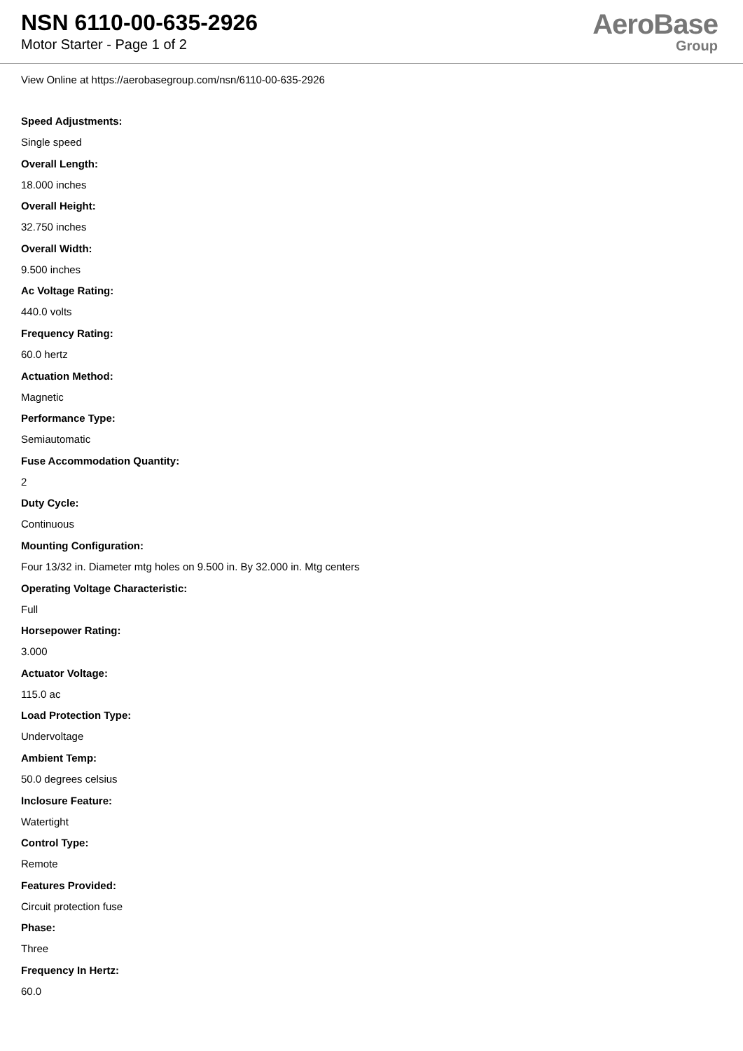NSN 6110-00-635-2926
Motor Starter - Page 1 of 2
AeroBase
Group
View Online at https://aerobasegroup.com/nsn/6110-00-635-2926
Speed Adjustments:
Single speed
Overall Length:
18.000 inches
Overall Height:
32.750 inches
Overall Width:
9.500 inches
Ac Voltage Rating:
440.0 volts
Frequency Rating:
60.0 hertz
Actuation Method:
Magnetic
Performance Type:
Semiautomatic
Fuse Accommodation Quantity:
2
Duty Cycle:
Continuous
Mounting Configuration:
Four 13/32 in. Diameter mtg holes on 9.500 in. By 32.000 in. Mtg centers
Operating Voltage Characteristic:
Full
Horsepower Rating:
3.000
Actuator Voltage:
115.0 ac
Load Protection Type:
Undervoltage
Ambient Temp:
50.0 degrees celsius
Inclosure Feature:
Watertight
Control Type:
Remote
Features Provided:
Circuit protection fuse
Phase:
Three
Frequency In Hertz:
60.0